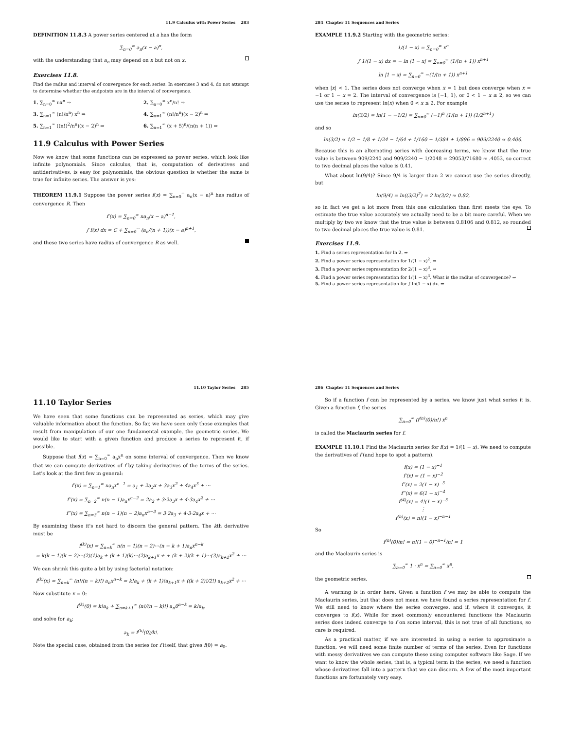11.9 Calculus with Power Series 283
DEFINITION 11.8.3 A power series centered at a has the form
∑<sub>n=0</sub><sup>∞</sup> a<sub>n</sub>(x − a)<sup>n</sup>,
with the understanding that a<sub>n</sub> may depend on n but not on x.
Exercises 11.8.
Find the radius and interval of convergence for each series. In exercises 3 and 4, do not attempt to determine whether the endpoints are in the interval of convergence.
1. ∑<sub>n=0</sub><sup>∞</sup> nx<sup>n</sup> ⇒
2. ∑<sub>n=0</sub><sup>∞</sup> x<sup>n</sup>/n! ⇒
3. ∑<sub>n=1</sub><sup>∞</sup> (n!/n<sup>n</sup>) x<sup>n</sup> ⇒
4. ∑<sub>n=1</sub><sup>∞</sup> (n!/n<sup>n</sup>)(x − 2)<sup>n</sup> ⇒
5. ∑<sub>n=1</sub><sup>∞</sup> ((n!)<sup>2</sup>/n<sup>n</sup>)(x − 2)<sup>n</sup> ⇒
6. ∑<sub>n=1</sub><sup>∞</sup> (x + 5)<sup>n</sup>/(n(n + 1)) ⇒
11.9 Calculus with Power Series
Now we know that some functions can be expressed as power series, which look like infinite polynomials. Since calculus, that is, computation of derivatives and antiderivatives, is easy for polynomials, the obvious question is whether the same is true for infinite series. The answer is yes:
THEOREM 11.9.1 Suppose the power series f(x) = ∑<sub>n=0</sub><sup>∞</sup> a<sub>n</sub>(x − a)<sup>n</sup> has radius of convergence R. Then
f′(x) = ∑<sub>n=0</sub><sup>∞</sup> na<sub>n</sub>(x − a)<sup>n−1</sup>,
∫ f(x) dx = C + ∑<sub>n=0</sub><sup>∞</sup> (a<sub>n</sub>/(n + 1))(x − a)<sup>n+1</sup>,
and these two series have radius of convergence R as well.
284 Chapter 11 Sequences and Series
EXAMPLE 11.9.2 Starting with the geometric series:
1/(1 − x) = ∑<sub>n=0</sub><sup>∞</sup> x<sup>n</sup>
∫ 1/(1 − x) dx = − ln |1 − x| = ∑<sub>n=0</sub><sup>∞</sup> (1/(n + 1)) x<sup>n+1</sup>
ln |1 − x| = ∑<sub>n=0</sub><sup>∞</sup> −(1/(n + 1)) x<sup>n+1</sup>
when |x| < 1. The series does not converge when x = 1 but does converge when x = −1 or 1 − x = 2. The interval of convergence is [−1, 1), or 0 < 1 − x ≤ 2, so we can use the series to represent ln(x) when 0 < x ≤ 2. For example
ln(3/2) = ln(1 − −1/2) = ∑<sub>n=0</sub><sup>∞</sup> (−1)<sup>n</sup> (1/(n + 1)) (1/2<sup>n+1</sup>)
and so
ln(3/2) ≈ 1/2 − 1/8 + 1/24 − 1/64 + 1/160 − 1/384 + 1/896 = 909/2240 ≈ 0.406.
Because this is an alternating series with decreasing terms, we know that the true value is between 909/2240 and 909/2240 − 1/2048 = 29053/71680 ≈ .4053, so correct to two decimal places the value is 0.41.
What about ln(9/4)? Since 9/4 is larger than 2 we cannot use the series directly, but
ln(9/4) = ln((3/2)<sup>2</sup>) = 2 ln(3/2) ≈ 0.82,
so in fact we get a lot more from this one calculation than first meets the eye. To estimate the true value accurately we actually need to be a bit more careful. When we multiply by two we know that the true value is between 0.8106 and 0.812, so rounded to two decimal places the true value is 0.81.
Exercises 11.9.
1. Find a series representation for ln 2. ⇒
2. Find a power series representation for 1/(1 − x)<sup>2</sup>. ⇒
3. Find a power series representation for 2/(1 − x)<sup>3</sup>. ⇒
4. Find a power series representation for 1/(1 − x)<sup>3</sup>. What is the radius of convergence? ⇒
5. Find a power series representation for ∫ ln(1 − x) dx. ⇒
11.10 Taylor Series 285
11.10 Taylor Series
We have seen that some functions can be represented as series, which may give valuable information about the function. So far, we have seen only those examples that result from manipulation of our one fundamental example, the geometric series. We would like to start with a given function and produce a series to represent it, if possible.
Suppose that f(x) = ∑<sub>n=0</sub><sup>∞</sup> a<sub>n</sub>x<sup>n</sup> on some interval of convergence. Then we know that we can compute derivatives of f by taking derivatives of the terms of the series. Let's look at the first few in general:
f′(x) = ∑<sub>n=1</sub><sup>∞</sup> na<sub>n</sub>x<sup>n−1</sup> = a<sub>1</sub> + 2a<sub>2</sub>x + 3a<sub>3</sub>x<sup>2</sup> + 4a<sub>4</sub>x<sup>3</sup> + ⋯
f″(x) = ∑<sub>n=2</sub><sup>∞</sup> n(n − 1)a<sub>n</sub>x<sup>n−2</sup> = 2a<sub>2</sub> + 3·2a<sub>3</sub>x + 4·3a<sub>4</sub>x<sup>2</sup> + ⋯
f‴(x) = ∑<sub>n=3</sub><sup>∞</sup> n(n − 1)(n − 2)a<sub>n</sub>x<sup>n−3</sup> = 3·2a<sub>3</sub> + 4·3·2a<sub>4</sub>x + ⋯
By examining these it's not hard to discern the general pattern. The kth derivative must be
f<sup>(k)</sup>(x) = ∑<sub>n=k</sub><sup>∞</sup> n(n − 1)(n − 2)⋯(n − k + 1)a<sub>n</sub>x<sup>n−k</sup>
= k(k − 1)(k − 2)⋯(2)(1)a<sub>k</sub> + (k + 1)(k)⋯(2)a<sub>k+1</sub>x + + (k + 2)(k + 1)⋯(3)a<sub>k+2</sub>x<sup>2</sup> + ⋯
We can shrink this quite a bit by using factorial notation:
f<sup>(k)</sup>(x) = ∑<sub>n=k</sub><sup>∞</sup> (n!/(n − k)!) a<sub>n</sub>x<sup>n−k</sup> = k!a<sub>k</sub> + (k + 1)!a<sub>k+1</sub>x + ((k + 2)!/2!) a<sub>k+2</sub>x<sup>2</sup> + ⋯
Now substitute x = 0:
f<sup>(k)</sup>(0) = k!a<sub>k</sub> + ∑<sub>n=k+1</sub><sup>∞</sup> (n!/(n − k)!) a<sub>n</sub>0<sup>n−k</sup> = k!a<sub>k</sub>,
and solve for a<sub>k</sub>:
a<sub>k</sub> = f<sup>(k)</sup>(0)/k!.
Note the special case, obtained from the series for f itself, that gives f(0) = a<sub>0</sub>.
286 Chapter 11 Sequences and Series
So if a function f can be represented by a series, we know just what series it is. Given a function f, the series
∑<sub>n=0</sub><sup>∞</sup> (f<sup>(n)</sup>(0)/n!) x<sup>n</sup>
is called the Maclaurin series for f.
EXAMPLE 11.10.1 Find the Maclaurin series for f(x) = 1/(1 − x). We need to compute the derivatives of f (and hope to spot a pattern).
f(x) = (1 − x)<sup>−1</sup>
f′(x) = (1 − x)<sup>−2</sup>
f″(x) = 2(1 − x)<sup>−3</sup>
f‴(x) = 6(1 − x)<sup>−4</sup>
f<sup>(4)</sup>(x) = 4!(1 − x)<sup>−5</sup>
⋮
f<sup>(n)</sup>(x) = n!(1 − x)<sup>−n−1</sup>
So
f<sup>(n)</sup>(0)/n! = n!(1 − 0)<sup>−n−1</sup>/n! = 1
and the Maclaurin series is
∑<sub>n=0</sub><sup>∞</sup> 1 · x<sup>n</sup> = ∑<sub>n=0</sub><sup>∞</sup> x<sup>n</sup>,
the geometric series.
A warning is in order here. Given a function f we may be able to compute the Maclaurin series, but that does not mean we have found a series representation for f. We still need to know where the series converges, and if, where it converges, it converges to f(x). While for most commonly encountered functions the Maclaurin series does indeed converge to f on some interval, this is not true of all functions, so care is required.
As a practical matter, if we are interested in using a series to approximate a function, we will need some finite number of terms of the series. Even for functions with messy derivatives we can compute these using computer software like Sage. If we want to know the whole series, that is, a typical term in the series, we need a function whose derivatives fall into a pattern that we can discern. A few of the most important functions are fortunately very easy.